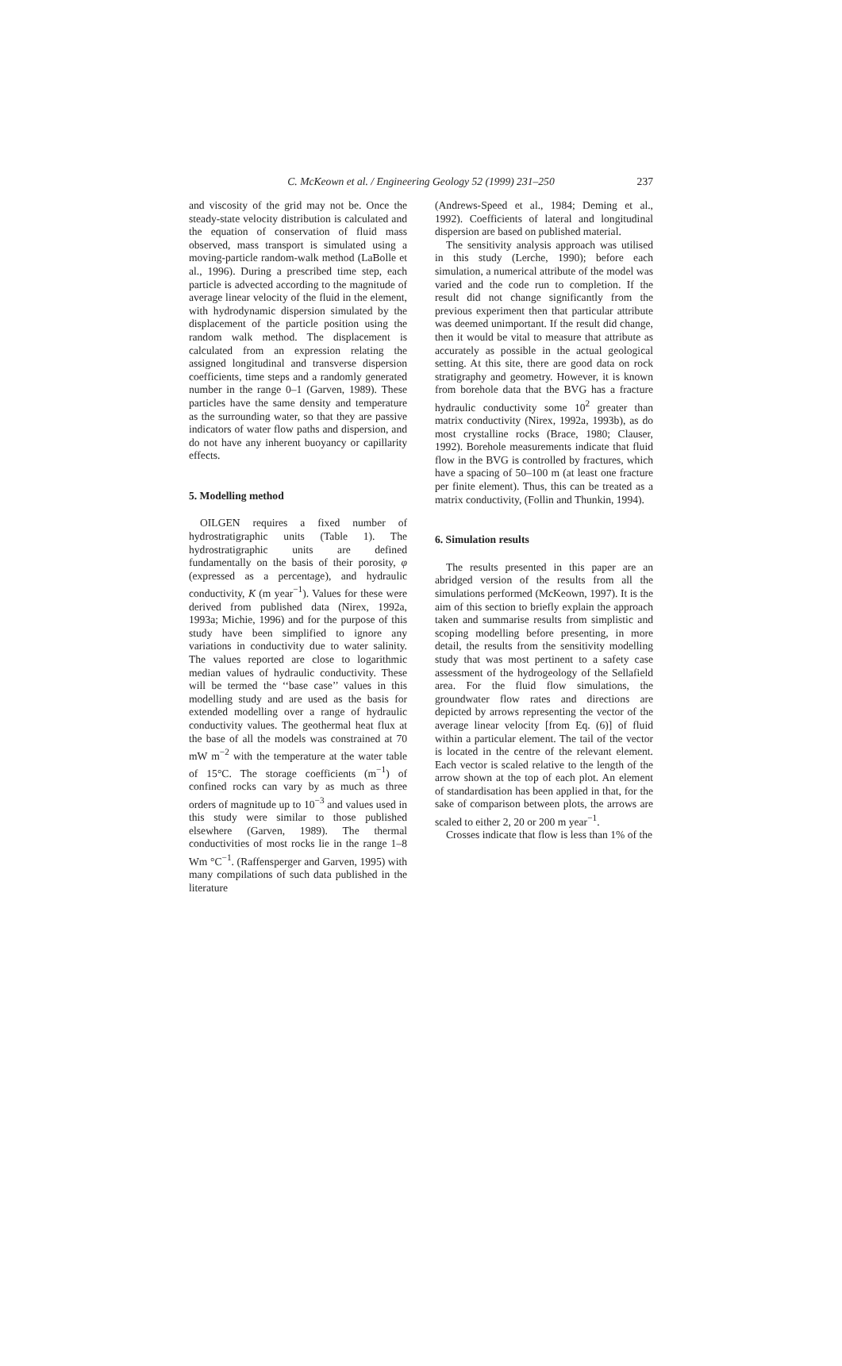C. McKeown et al. / Engineering Geology 52 (1999) 231–250 237
and viscosity of the grid may not be. Once the steady-state velocity distribution is calculated and the equation of conservation of fluid mass observed, mass transport is simulated using a moving-particle random-walk method (LaBolle et al., 1996). During a prescribed time step, each particle is advected according to the magnitude of average linear velocity of the fluid in the element, with hydrodynamic dispersion simulated by the displacement of the particle position using the random walk method. The displacement is calculated from an expression relating the assigned longitudinal and transverse dispersion coefficients, time steps and a randomly generated number in the range 0–1 (Garven, 1989). These particles have the same density and temperature as the surrounding water, so that they are passive indicators of water flow paths and dispersion, and do not have any inherent buoyancy or capillarity effects.
5. Modelling method
OILGEN requires a fixed number of hydrostratigraphic units (Table 1). The hydrostratigraphic units are defined fundamentally on the basis of their porosity, φ (expressed as a percentage), and hydraulic conductivity, K (m year<sup>−1</sup>). Values for these were derived from published data (Nirex, 1992a, 1993a; Michie, 1996) and for the purpose of this study have been simplified to ignore any variations in conductivity due to water salinity. The values reported are close to logarithmic median values of hydraulic conductivity. These will be termed the ‘‘base case’’ values in this modelling study and are used as the basis for extended modelling over a range of hydraulic conductivity values. The geothermal heat flux at the base of all the models was constrained at 70 mW m<sup>−2</sup> with the temperature at the water table of 15°C. The storage coefficients (m<sup>−1</sup>) of confined rocks can vary by as much as three orders of magnitude up to 10<sup>−3</sup> and values used in this study were similar to those published elsewhere (Garven, 1989). The thermal conductivities of most rocks lie in the range 1–8 Wm °C<sup>−1</sup>. (Raffensperger and Garven, 1995) with many compilations of such data published in the literature
(Andrews-Speed et al., 1984; Deming et al., 1992). Coefficients of lateral and longitudinal dispersion are based on published material.
The sensitivity analysis approach was utilised in this study (Lerche, 1990); before each simulation, a numerical attribute of the model was varied and the code run to completion. If the result did not change significantly from the previous experiment then that particular attribute was deemed unimportant. If the result did change, then it would be vital to measure that attribute as accurately as possible in the actual geological setting. At this site, there are good data on rock stratigraphy and geometry. However, it is known from borehole data that the BVG has a fracture hydraulic conductivity some 10<sup>2</sup> greater than matrix conductivity (Nirex, 1992a, 1993b), as do most crystalline rocks (Brace, 1980; Clauser, 1992). Borehole measurements indicate that fluid flow in the BVG is controlled by fractures, which have a spacing of 50–100 m (at least one fracture per finite element). Thus, this can be treated as a matrix conductivity, (Follin and Thunkin, 1994).
6. Simulation results
The results presented in this paper are an abridged version of the results from all the simulations performed (McKeown, 1997). It is the aim of this section to briefly explain the approach taken and summarise results from simplistic and scoping modelling before presenting, in more detail, the results from the sensitivity modelling study that was most pertinent to a safety case assessment of the hydrogeology of the Sellafield area. For the fluid flow simulations, the groundwater flow rates and directions are depicted by arrows representing the vector of the average linear velocity [from Eq. (6)] of fluid within a particular element. The tail of the vector is located in the centre of the relevant element. Each vector is scaled relative to the length of the arrow shown at the top of each plot. An element of standardisation has been applied in that, for the sake of comparison between plots, the arrows are scaled to either 2, 20 or 200 m year<sup>−1</sup>.
Crosses indicate that flow is less than 1% of the